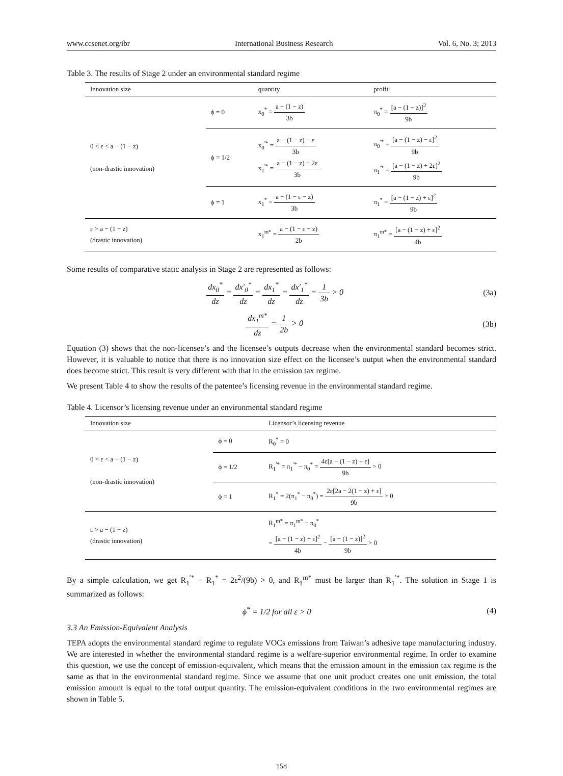www.ccsenet.org/ibr International Business Research Vol. 6, No. 3; 2013
Table 3. The results of Stage 2 under an environmental standard regime
| Innovation size | | quantity | profit |
| --- | --- | --- | --- |
| 0 < ε < a − (1 − z) (non-drastic innovation) | ϕ = 0 | x<sub>0</sub><sup>*</sup> = a − (1 − z) 3b | π<sub>0</sub><sup>*</sup> = [a − (1 − z)]<sup>2</sup> 9b |
| | ϕ = 1/2 | x<sub>0</sub><sup>′*</sup> = a − (1 − z) − ε 3b x<sub>1</sub><sup>′*</sup> = a − (1 − z) + 2ε 3b | π<sub>0</sub><sup>′*</sup> = [a − (1 − z) − ε]<sup>2</sup> 9b π<sub>1</sub><sup>′*</sup> = [a − (1 − z) + 2ε]<sup>2</sup> 9b |
| | ϕ = 1 | x<sub>1</sub><sup>*</sup> = a − (1 − ε − z) 3b | π<sub>1</sub><sup>*</sup> = [a − (1 − z) + ε]<sup>2</sup> 9b |
| ε > a − (1 − z) (drastic innovation) | | x<sub>1</sub><sup>m*</sup> = a − (1 − ε − z) 2b | π<sub>1</sub><sup>m*</sup> = [a − (1 − z) + ε]<sup>2</sup> 4b |
Some results of comparative static analysis in Stage 2 are represented as follows:
dx<sub>0</sub><sup>*</sup> dz = dx′<sub>0</sub><sup>*</sup> dz = dx<sub>1</sub><sup>*</sup> dz = dx′<sub>1</sub><sup>*</sup> dz = 1 3b > 0 (3a)
dx<sub>1</sub><sup>m*</sup> dz = 1 2b > 0 (3b)
Equation (3) shows that the non-licensee’s and the licensee’s outputs decrease when the environmental standard becomes strict. However, it is valuable to notice that there is no innovation size effect on the licensee’s output when the environmental standard does become strict. This result is very different with that in the emission tax regime.
We present Table 4 to show the results of the patentee’s licensing revenue in the environmental standard regime.
Table 4. Licensor’s licensing revenue under an environmental standard regime
| Innovation size | | Licensor’s licensing revenue |
| --- | --- | --- |
| 0 < ε < a − (1 − z) (non-drastic innovation) | ϕ = 0 | R<sub>0</sub><sup>*</sup> = 0 |
| | ϕ = 1/2 | R<sub>1</sub><sup>′*</sup> = π<sub>1</sub><sup>′*</sup> − π<sub>0</sub><sup>*</sup> = 4ε[a − (1 − z) + ε] 9b > 0 |
| | ϕ = 1 | R<sub>1</sub><sup>*</sup> = 2(π<sub>1</sub><sup>*</sup> − π<sub>0</sub><sup>*</sup>) = 2ε[2a − 2(1 − z) + ε] 9b > 0 |
| ε > a − (1 − z) (drastic innovation) | | R<sub>1</sub><sup>m*</sup> = π<sub>1</sub><sup>m*</sup> − π<sub>0</sub><sup>*</sup> = [a − (1 − z) + ε]<sup>2</sup> 4b − [a − (1 − z)]<sup>2</sup> 9b > 0 |
By a simple calculation, we get R<sub>1</sub><sup>′*</sup> − R<sub>1</sub><sup>*</sup> = 2ε<sup>2</sup>/(9b) > 0, and R<sub>1</sub><sup>m*</sup> must be larger than R<sub>1</sub><sup>′*</sup>. The solution in Stage 1 is summarized as follows:
ϕ<sup>*</sup> = 1/2 for all ε > 0 (4)
3.3 An Emission-Equivalent Analysis
TEPA adopts the environmental standard regime to regulate VOCs emissions from Taiwan’s adhesive tape manufacturing industry. We are interested in whether the environmental standard regime is a welfare-superior environmental regime. In order to examine this question, we use the concept of emission-equivalent, which means that the emission amount in the emission tax regime is the same as that in the environmental standard regime. Since we assume that one unit product creates one unit emission, the total emission amount is equal to the total output quantity. The emission-equivalent conditions in the two environmental regimes are shown in Table 5.
158